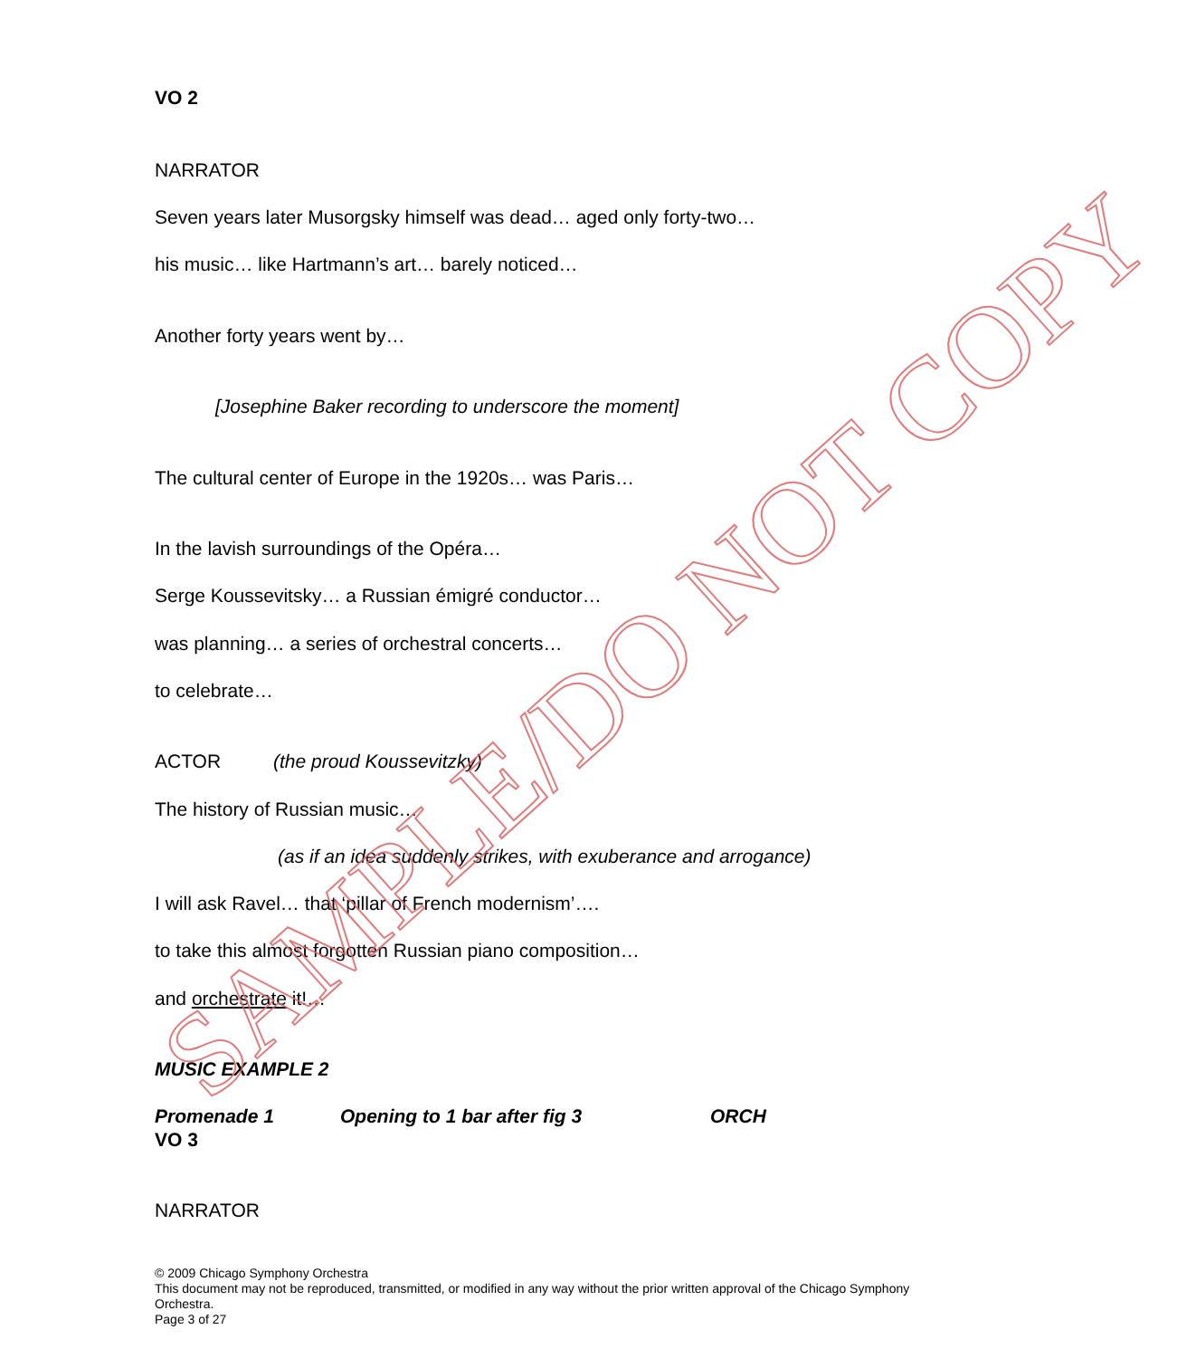VO 2
NARRATOR
Seven years later Musorgsky himself was dead… aged only forty-two…
his music… like Hartmann’s art… barely noticed…
Another forty years went by…
[Josephine Baker recording to underscore the moment]
The cultural center of Europe in the 1920s… was Paris…
In the lavish surroundings of the Opéra…
Serge Koussevitsky… a Russian émigré conductor…
was planning… a series of orchestral concerts…
to celebrate…
ACTOR (the proud Koussevitzky)
The history of Russian music…
(as if an idea suddenly strikes, with exuberance and arrogance)
I will ask Ravel… that ‘pillar of French modernism’….
to take this almost forgotten Russian piano composition…
and orchestrate it!…
MUSIC EXAMPLE 2
Promenade 1 Opening to 1 bar after fig 3 ORCH
VO 3
NARRATOR
© 2009 Chicago Symphony Orchestra
This document may not be reproduced, transmitted, or modified in any way without the prior written approval of the Chicago Symphony Orchestra.
Page 3 of 27
SAMPLE/DO NOT COPY